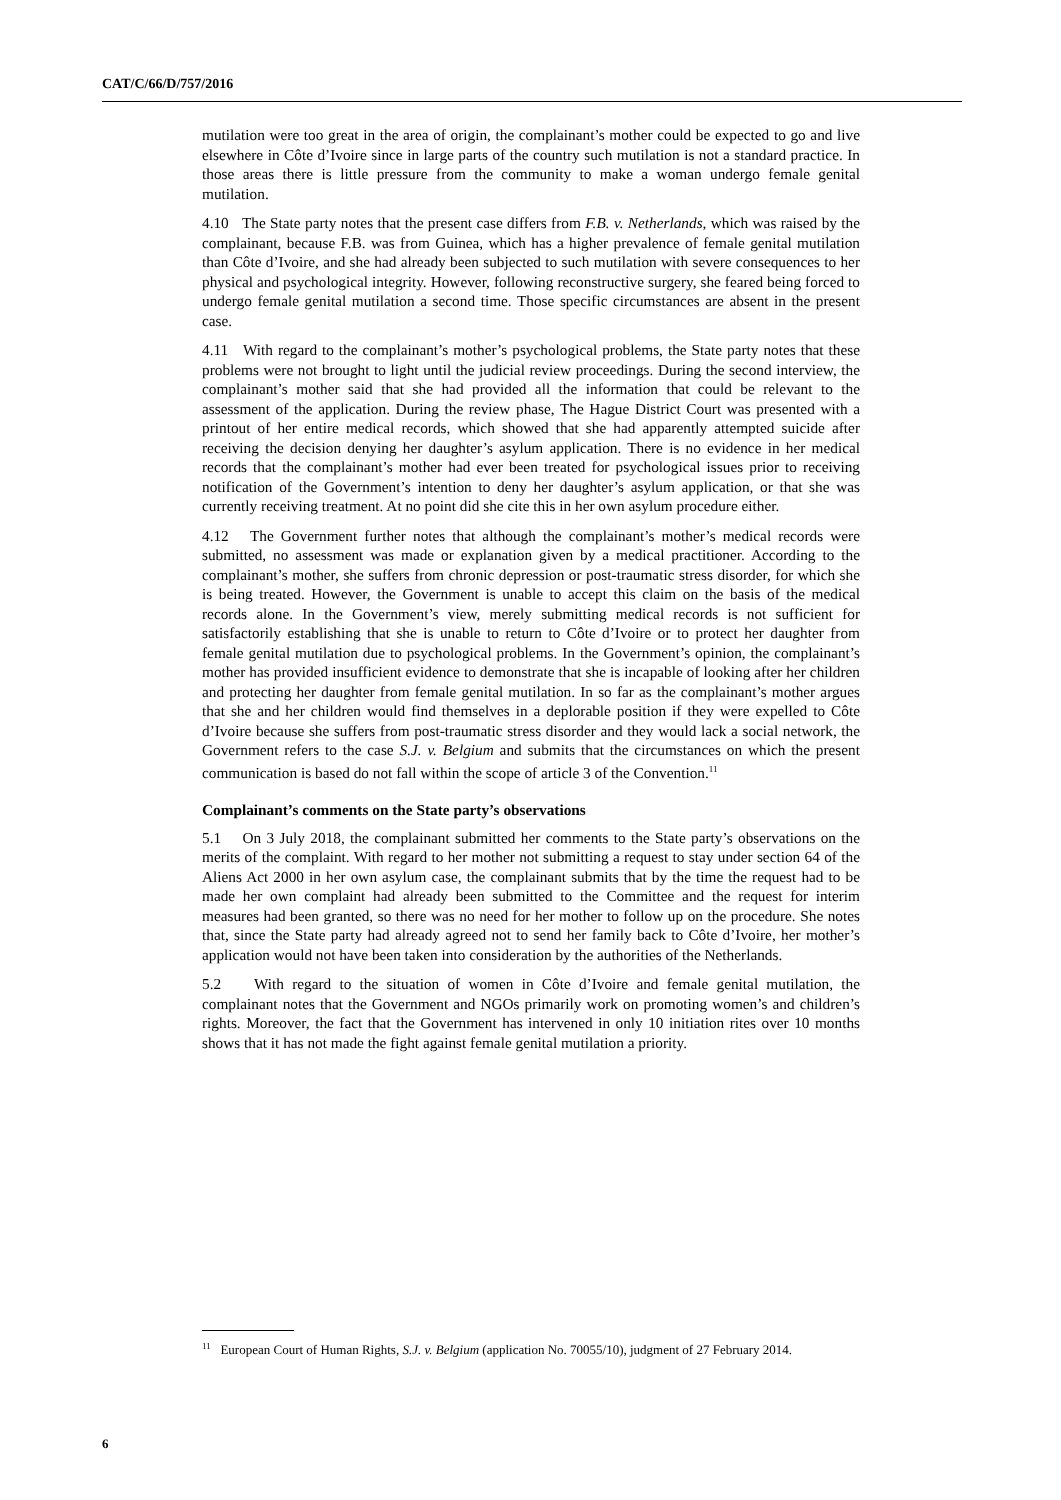CAT/C/66/D/757/2016
mutilation were too great in the area of origin, the complainant’s mother could be expected to go and live elsewhere in Côte d’Ivoire since in large parts of the country such mutilation is not a standard practice. In those areas there is little pressure from the community to make a woman undergo female genital mutilation.
4.10 The State party notes that the present case differs from F.B. v. Netherlands, which was raised by the complainant, because F.B. was from Guinea, which has a higher prevalence of female genital mutilation than Côte d’Ivoire, and she had already been subjected to such mutilation with severe consequences to her physical and psychological integrity. However, following reconstructive surgery, she feared being forced to undergo female genital mutilation a second time. Those specific circumstances are absent in the present case.
4.11 With regard to the complainant’s mother’s psychological problems, the State party notes that these problems were not brought to light until the judicial review proceedings. During the second interview, the complainant’s mother said that she had provided all the information that could be relevant to the assessment of the application. During the review phase, The Hague District Court was presented with a printout of her entire medical records, which showed that she had apparently attempted suicide after receiving the decision denying her daughter’s asylum application. There is no evidence in her medical records that the complainant’s mother had ever been treated for psychological issues prior to receiving notification of the Government’s intention to deny her daughter’s asylum application, or that she was currently receiving treatment. At no point did she cite this in her own asylum procedure either.
4.12 The Government further notes that although the complainant’s mother’s medical records were submitted, no assessment was made or explanation given by a medical practitioner. According to the complainant’s mother, she suffers from chronic depression or post-traumatic stress disorder, for which she is being treated. However, the Government is unable to accept this claim on the basis of the medical records alone. In the Government’s view, merely submitting medical records is not sufficient for satisfactorily establishing that she is unable to return to Côte d’Ivoire or to protect her daughter from female genital mutilation due to psychological problems. In the Government’s opinion, the complainant’s mother has provided insufficient evidence to demonstrate that she is incapable of looking after her children and protecting her daughter from female genital mutilation. In so far as the complainant’s mother argues that she and her children would find themselves in a deplorable position if they were expelled to Côte d’Ivoire because she suffers from post-traumatic stress disorder and they would lack a social network, the Government refers to the case S.J. v. Belgium and submits that the circumstances on which the present communication is based do not fall within the scope of article 3 of the Convention.<sup>11</sup>
Complainant’s comments on the State party’s observations
5.1 On 3 July 2018, the complainant submitted her comments to the State party’s observations on the merits of the complaint. With regard to her mother not submitting a request to stay under section 64 of the Aliens Act 2000 in her own asylum case, the complainant submits that by the time the request had to be made her own complaint had already been submitted to the Committee and the request for interim measures had been granted, so there was no need for her mother to follow up on the procedure. She notes that, since the State party had already agreed not to send her family back to Côte d’Ivoire, her mother’s application would not have been taken into consideration by the authorities of the Netherlands.
5.2 With regard to the situation of women in Côte d’Ivoire and female genital mutilation, the complainant notes that the Government and NGOs primarily work on promoting women’s and children’s rights. Moreover, the fact that the Government has intervened in only 10 initiation rites over 10 months shows that it has not made the fight against female genital mutilation a priority.
<sup>11</sup> European Court of Human Rights, S.J. v. Belgium (application No. 70055/10), judgment of 27 February 2014.
6